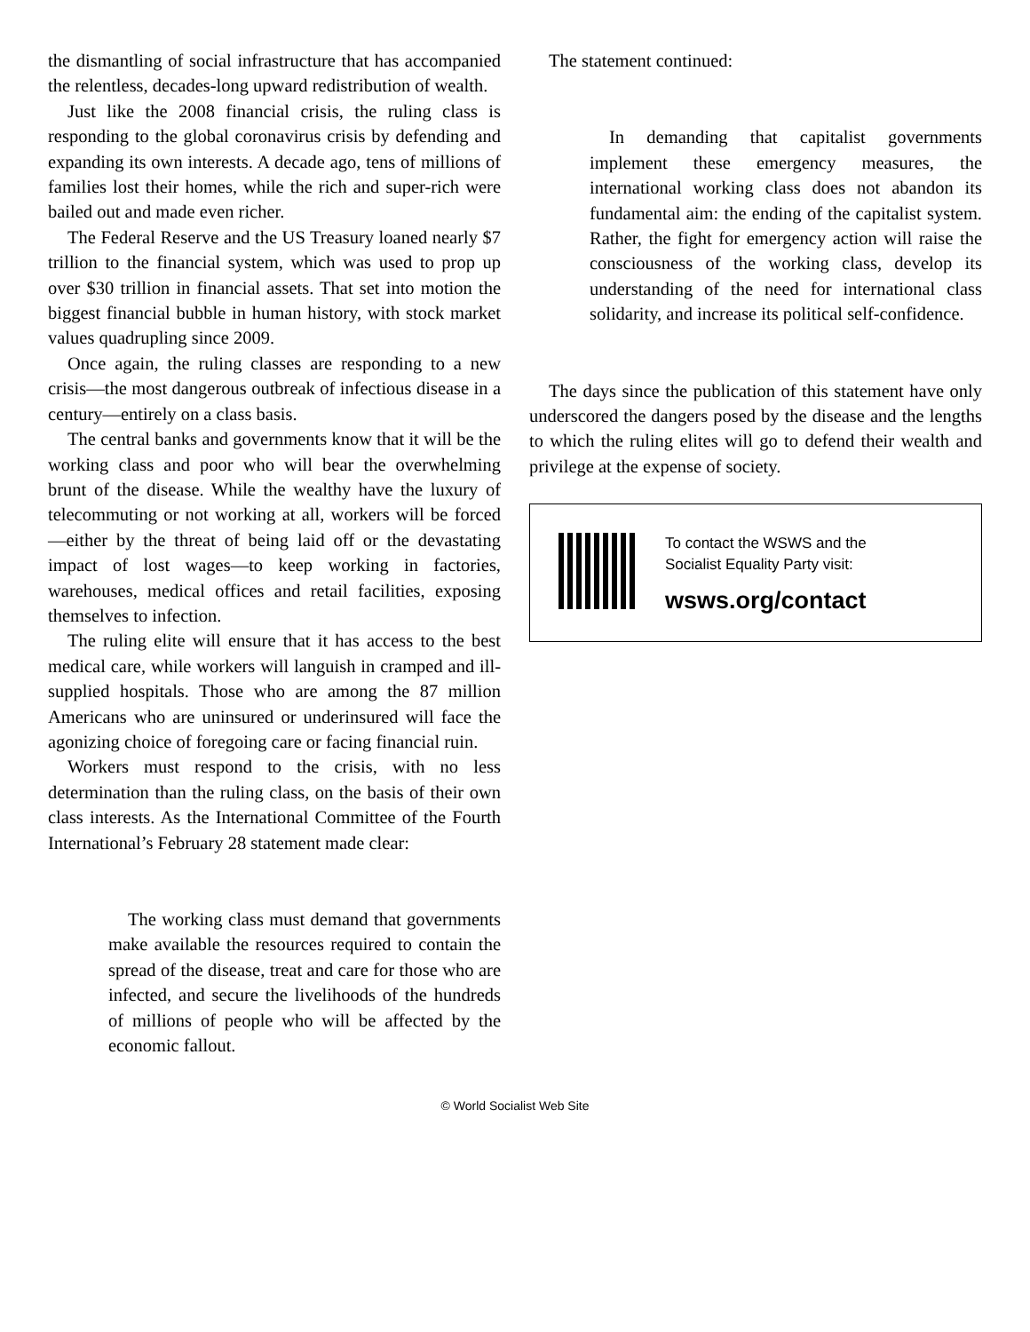the dismantling of social infrastructure that has accompanied the relentless, decades-long upward redistribution of wealth.
Just like the 2008 financial crisis, the ruling class is responding to the global coronavirus crisis by defending and expanding its own interests. A decade ago, tens of millions of families lost their homes, while the rich and super-rich were bailed out and made even richer.
The Federal Reserve and the US Treasury loaned nearly $7 trillion to the financial system, which was used to prop up over $30 trillion in financial assets. That set into motion the biggest financial bubble in human history, with stock market values quadrupling since 2009.
Once again, the ruling classes are responding to a new crisis—the most dangerous outbreak of infectious disease in a century—entirely on a class basis.
The central banks and governments know that it will be the working class and poor who will bear the overwhelming brunt of the disease. While the wealthy have the luxury of telecommuting or not working at all, workers will be forced—either by the threat of being laid off or the devastating impact of lost wages—to keep working in factories, warehouses, medical offices and retail facilities, exposing themselves to infection.
The ruling elite will ensure that it has access to the best medical care, while workers will languish in cramped and ill-supplied hospitals. Those who are among the 87 million Americans who are uninsured or underinsured will face the agonizing choice of foregoing care or facing financial ruin.
Workers must respond to the crisis, with no less determination than the ruling class, on the basis of their own class interests. As the International Committee of the Fourth International’s February 28 statement made clear:
The working class must demand that governments make available the resources required to contain the spread of the disease, treat and care for those who are infected, and secure the livelihoods of the hundreds of millions of people who will be affected by the economic fallout.
The statement continued:
In demanding that capitalist governments implement these emergency measures, the international working class does not abandon its fundamental aim: the ending of the capitalist system. Rather, the fight for emergency action will raise the consciousness of the working class, develop its understanding of the need for international class solidarity, and increase its political self-confidence.
The days since the publication of this statement have only underscored the dangers posed by the disease and the lengths to which the ruling elites will go to defend their wealth and privilege at the expense of society.
To contact the WSWS and the
Socialist Equality Party visit:
wsws.org/contact
© World Socialist Web Site